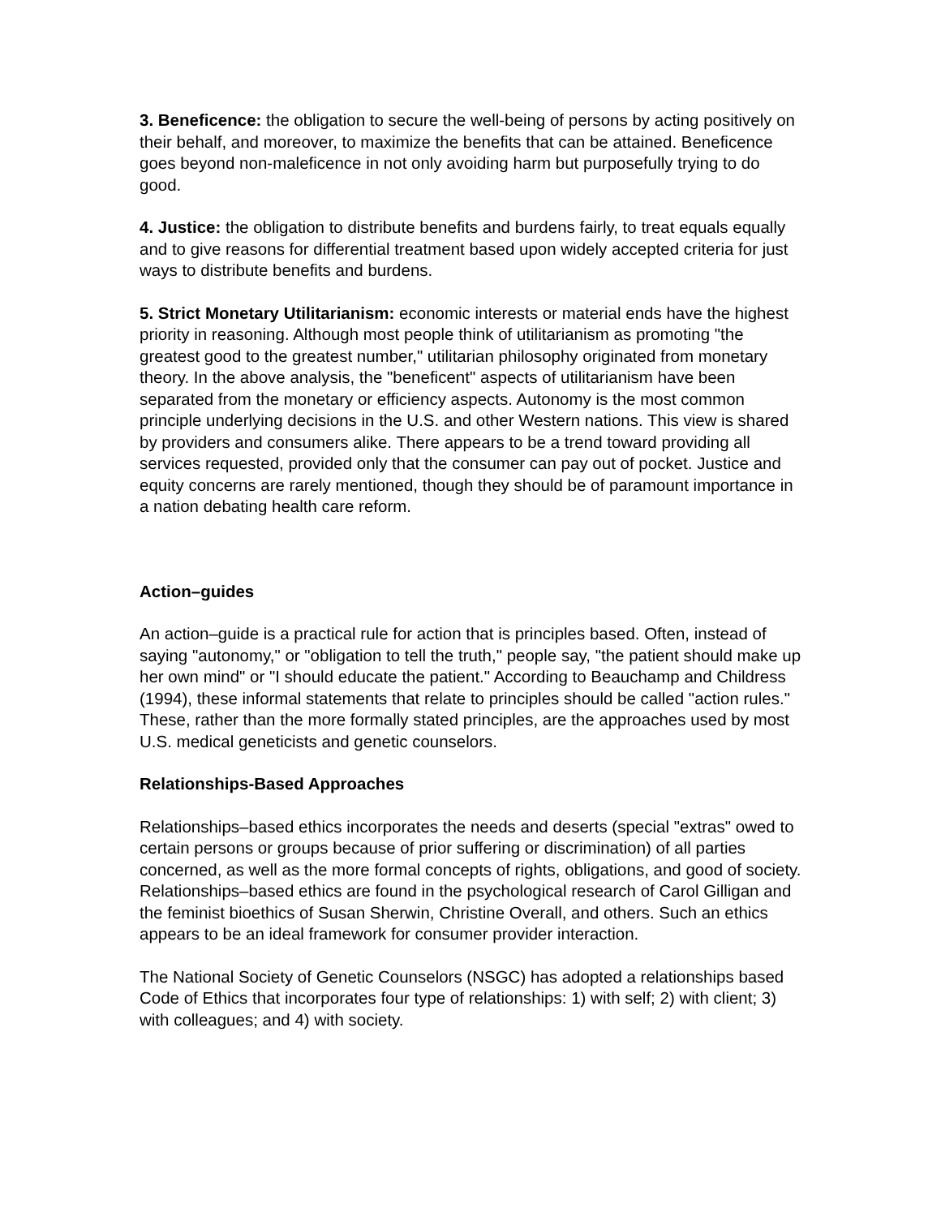3. Beneficence: the obligation to secure the well-being of persons by acting positively on their behalf, and moreover, to maximize the benefits that can be attained. Beneficence goes beyond non-maleficence in not only avoiding harm but purposefully trying to do good.
4. Justice: the obligation to distribute benefits and burdens fairly, to treat equals equally and to give reasons for differential treatment based upon widely accepted criteria for just ways to distribute benefits and burdens.
5. Strict Monetary Utilitarianism: economic interests or material ends have the highest priority in reasoning. Although most people think of utilitarianism as promoting "the greatest good to the greatest number," utilitarian philosophy originated from monetary theory. In the above analysis, the "beneficent" aspects of utilitarianism have been separated from the monetary or efficiency aspects. Autonomy is the most common principle underlying decisions in the U.S. and other Western nations. This view is shared by providers and consumers alike. There appears to be a trend toward providing all services requested, provided only that the consumer can pay out of pocket. Justice and equity concerns are rarely mentioned, though they should be of paramount importance in a nation debating health care reform.
Action–guides
An action–guide is a practical rule for action that is principles based. Often, instead of saying "autonomy," or "obligation to tell the truth," people say, "the patient should make up her own mind" or "I should educate the patient." According to Beauchamp and Childress (1994), these informal statements that relate to principles should be called "action rules." These, rather than the more formally stated principles, are the approaches used by most U.S. medical geneticists and genetic counselors.
Relationships-Based Approaches
Relationships–based ethics incorporates the needs and deserts (special "extras" owed to certain persons or groups because of prior suffering or discrimination) of all parties concerned, as well as the more formal concepts of rights, obligations, and good of society. Relationships–based ethics are found in the psychological research of Carol Gilligan and the feminist bioethics of Susan Sherwin, Christine Overall, and others. Such an ethics appears to be an ideal framework for consumer provider interaction.
The National Society of Genetic Counselors (NSGC) has adopted a relationships based Code of Ethics that incorporates four type of relationships: 1) with self; 2) with client; 3) with colleagues; and 4) with society.